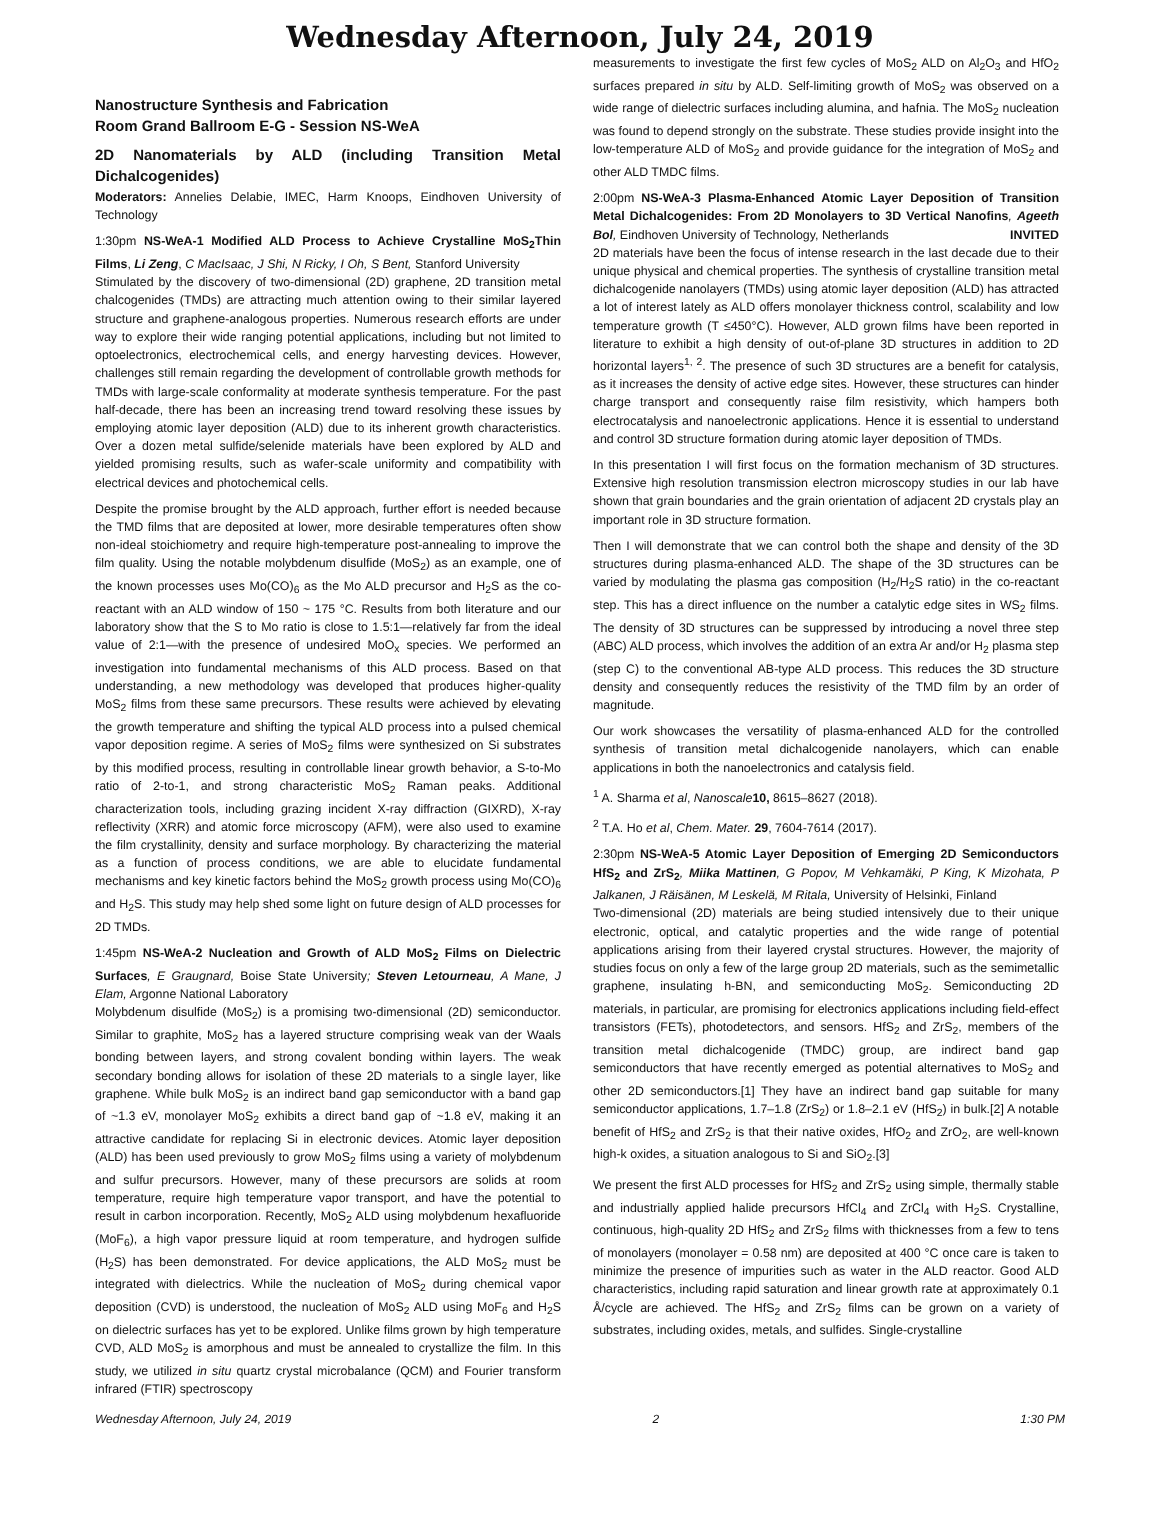Wednesday Afternoon, July 24, 2019
Nanostructure Synthesis and Fabrication
Room Grand Ballroom E-G - Session NS-WeA
2D Nanomaterials by ALD (including Transition Metal Dichalcogenides)
Moderators: Annelies Delabie, IMEC, Harm Knoops, Eindhoven University of Technology
1:30pm NS-WeA-1 Modified ALD Process to Achieve Crystalline MoS<sub>2</sub>Thin Films, Li Zeng, C MacIsaac, J Shi, N Ricky, I Oh, S Bent, Stanford University
Stimulated by the discovery of two-dimensional (2D) graphene, 2D transition metal chalcogenides (TMDs) are attracting much attention owing to their similar layered structure and graphene-analogous properties. Numerous research efforts are under way to explore their wide ranging potential applications, including but not limited to optoelectronics, electrochemical cells, and energy harvesting devices. However, challenges still remain regarding the development of controllable growth methods for TMDs with large-scale conformality at moderate synthesis temperature. For the past half-decade, there has been an increasing trend toward resolving these issues by employing atomic layer deposition (ALD) due to its inherent growth characteristics. Over a dozen metal sulfide/selenide materials have been explored by ALD and yielded promising results, such as wafer-scale uniformity and compatibility with electrical devices and photochemical cells.
Despite the promise brought by the ALD approach, further effort is needed because the TMD films that are deposited at lower, more desirable temperatures often show non-ideal stoichiometry and require high-temperature post-annealing to improve the film quality. Using the notable molybdenum disulfide (MoS<sub>2</sub>) as an example, one of the known processes uses Mo(CO)<sub>6</sub> as the Mo ALD precursor and H<sub>2</sub>S as the co-reactant with an ALD window of 150 ~ 175 °C. Results from both literature and our laboratory show that the S to Mo ratio is close to 1.5:1—relatively far from the ideal value of 2:1—with the presence of undesired MoO<sub>x</sub> species. We performed an investigation into fundamental mechanisms of this ALD process. Based on that understanding, a new methodology was developed that produces higher-quality MoS<sub>2</sub> films from these same precursors. These results were achieved by elevating the growth temperature and shifting the typical ALD process into a pulsed chemical vapor deposition regime. A series of MoS<sub>2</sub> films were synthesized on Si substrates by this modified process, resulting in controllable linear growth behavior, a S-to-Mo ratio of 2-to-1, and strong characteristic MoS<sub>2</sub> Raman peaks. Additional characterization tools, including grazing incident X-ray diffraction (GIXRD), X-ray reflectivity (XRR) and atomic force microscopy (AFM), were also used to examine the film crystallinity, density and surface morphology. By characterizing the material as a function of process conditions, we are able to elucidate fundamental mechanisms and key kinetic factors behind the MoS<sub>2</sub> growth process using Mo(CO)<sub>6</sub> and H<sub>2</sub>S. This study may help shed some light on future design of ALD processes for 2D TMDs.
1:45pm NS-WeA-2 Nucleation and Growth of ALD MoS<sub>2</sub> Films on Dielectric Surfaces, E Graugnard, Boise State University; Steven Letourneau, A Mane, J Elam, Argonne National Laboratory
Molybdenum disulfide (MoS<sub>2</sub>) is a promising two-dimensional (2D) semiconductor. Similar to graphite, MoS<sub>2</sub> has a layered structure comprising weak van der Waals bonding between layers, and strong covalent bonding within layers. The weak secondary bonding allows for isolation of these 2D materials to a single layer, like graphene. While bulk MoS<sub>2</sub> is an indirect band gap semiconductor with a band gap of ~1.3 eV, monolayer MoS<sub>2</sub> exhibits a direct band gap of ~1.8 eV, making it an attractive candidate for replacing Si in electronic devices. Atomic layer deposition (ALD) has been used previously to grow MoS<sub>2</sub> films using a variety of molybdenum and sulfur precursors. However, many of these precursors are solids at room temperature, require high temperature vapor transport, and have the potential to result in carbon incorporation. Recently, MoS<sub>2</sub> ALD using molybdenum hexafluoride (MoF<sub>6</sub>), a high vapor pressure liquid at room temperature, and hydrogen sulfide (H<sub>2</sub>S) has been demonstrated. For device applications, the ALD MoS<sub>2</sub> must be integrated with dielectrics. While the nucleation of MoS<sub>2</sub> during chemical vapor deposition (CVD) is understood, the nucleation of MoS<sub>2</sub> ALD using MoF<sub>6</sub> and H<sub>2</sub>S on dielectric surfaces has yet to be explored. Unlike films grown by high temperature CVD, ALD MoS<sub>2</sub> is amorphous and must be annealed to crystallize the film. In this study, we utilized in situ quartz crystal microbalance (QCM) and Fourier transform infrared (FTIR) spectroscopy
measurements to investigate the first few cycles of MoS<sub>2</sub> ALD on Al<sub>2</sub>O<sub>3</sub> and HfO<sub>2</sub> surfaces prepared in situ by ALD. Self-limiting growth of MoS<sub>2</sub> was observed on a wide range of dielectric surfaces including alumina, and hafnia. The MoS<sub>2</sub> nucleation was found to depend strongly on the substrate. These studies provide insight into the low-temperature ALD of MoS<sub>2</sub> and provide guidance for the integration of MoS<sub>2</sub> and other ALD TMDC films.
2:00pm NS-WeA-3 Plasma-Enhanced Atomic Layer Deposition of Transition Metal Dichalcogenides: From 2D Monolayers to 3D Vertical Nanofins, Ageeth Bol, Eindhoven University of Technology, Netherlands INVITED
2D materials have been the focus of intense research in the last decade due to their unique physical and chemical properties. The synthesis of crystalline transition metal dichalcogenide nanolayers (TMDs) using atomic layer deposition (ALD) has attracted a lot of interest lately as ALD offers monolayer thickness control, scalability and low temperature growth (T ≤450°C). However, ALD grown films have been reported in literature to exhibit a high density of out-of-plane 3D structures in addition to 2D horizontal layers<sup>1, 2</sup>. The presence of such 3D structures are a benefit for catalysis, as it increases the density of active edge sites. However, these structures can hinder charge transport and consequently raise film resistivity, which hampers both electrocatalysis and nanoelectronic applications. Hence it is essential to understand and control 3D structure formation during atomic layer deposition of TMDs.
In this presentation I will first focus on the formation mechanism of 3D structures. Extensive high resolution transmission electron microscopy studies in our lab have shown that grain boundaries and the grain orientation of adjacent 2D crystals play an important role in 3D structure formation.
Then I will demonstrate that we can control both the shape and density of the 3D structures during plasma-enhanced ALD. The shape of the 3D structures can be varied by modulating the plasma gas composition (H<sub>2</sub>/H<sub>2</sub>S ratio) in the co-reactant step. This has a direct influence on the number a catalytic edge sites in WS<sub>2</sub> films. The density of 3D structures can be suppressed by introducing a novel three step (ABC) ALD process, which involves the addition of an extra Ar and/or H<sub>2</sub> plasma step (step C) to the conventional AB-type ALD process. This reduces the 3D structure density and consequently reduces the resistivity of the TMD film by an order of magnitude.
Our work showcases the versatility of plasma-enhanced ALD for the controlled synthesis of transition metal dichalcogenide nanolayers, which can enable applications in both the nanoelectronics and catalysis field.
<sup>1</sup> A. Sharma et al, Nanoscale 10, 8615–8627 (2018).
<sup>2</sup> T.A. Ho et al, Chem. Mater. 29, 7604-7614 (2017).
2:30pm NS-WeA-5 Atomic Layer Deposition of Emerging 2D Semiconductors HfS<sub>2</sub> and ZrS<sub>2</sub>, Miika Mattinen, G Popov, M Vehkamäki, P King, K Mizohata, P Jalkanen, J Räisänen, M Leskelä, M Ritala, University of Helsinki, Finland
Two-dimensional (2D) materials are being studied intensively due to their unique electronic, optical, and catalytic properties and the wide range of potential applications arising from their layered crystal structures. However, the majority of studies focus on only a few of the large group 2D materials, such as the semimetallic graphene, insulating h-BN, and semiconducting MoS<sub>2</sub>. Semiconducting 2D materials, in particular, are promising for electronics applications including field-effect transistors (FETs), photodetectors, and sensors. HfS<sub>2</sub> and ZrS<sub>2</sub>, members of the transition metal dichalcogenide (TMDC) group, are indirect band gap semiconductors that have recently emerged as potential alternatives to MoS<sub>2</sub> and other 2D semiconductors.[1] They have an indirect band gap suitable for many semiconductor applications, 1.7–1.8 (ZrS<sub>2</sub>) or 1.8–2.1 eV (HfS<sub>2</sub>) in bulk.[2] A notable benefit of HfS<sub>2</sub> and ZrS<sub>2</sub> is that their native oxides, HfO<sub>2</sub> and ZrO<sub>2</sub>, are well-known high-k oxides, a situation analogous to Si and SiO<sub>2</sub>.[3]
We present the first ALD processes for HfS<sub>2</sub> and ZrS<sub>2</sub> using simple, thermally stable and industrially applied halide precursors HfCl<sub>4</sub> and ZrCl<sub>4</sub> with H<sub>2</sub>S. Crystalline, continuous, high-quality 2D HfS<sub>2</sub> and ZrS<sub>2</sub> films with thicknesses from a few to tens of monolayers (monolayer = 0.58 nm) are deposited at 400 °C once care is taken to minimize the presence of impurities such as water in the ALD reactor. Good ALD characteristics, including rapid saturation and linear growth rate at approximately 0.1 Å/cycle are achieved. The HfS<sub>2</sub> and ZrS<sub>2</sub> films can be grown on a variety of substrates, including oxides, metals, and sulfides. Single-crystalline
Wednesday Afternoon, July 24, 2019 2 1:30 PM